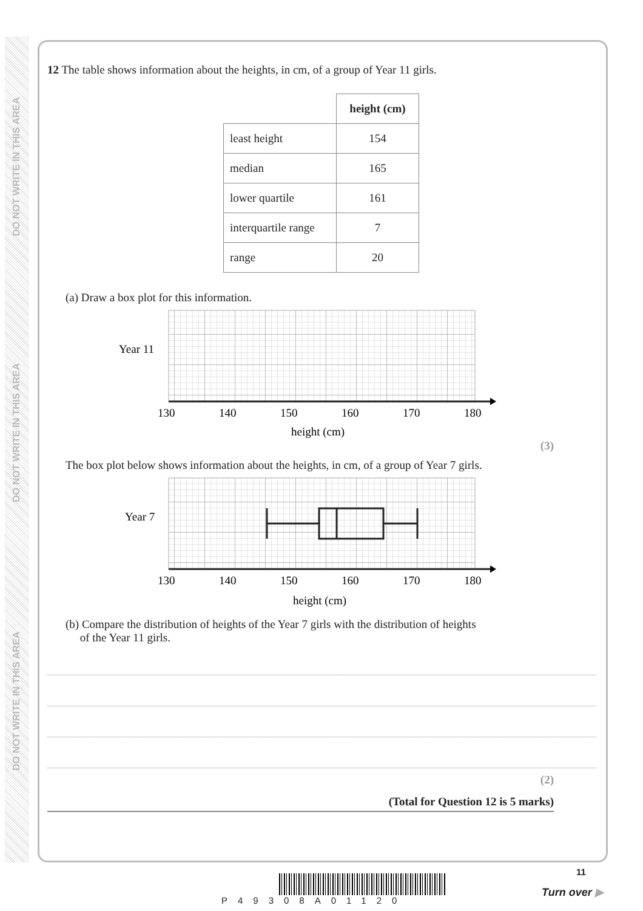DO NOT WRITE IN THIS AREA
DO NOT WRITE IN THIS AREA
DO NOT WRITE IN THIS AREA
12 The table shows information about the heights, in cm, of a group of Year 11 girls.
| | height (cm) |
| least height | 154 |
| median | 165 |
| lower quartile | 161 |
| interquartile range | 7 |
| range | 20 |
(a) Draw a box plot for this information.
Year 11
130
140
150
160
170
180
height (cm)
(3)
The box plot below shows information about the heights, in cm, of a group of Year 7 girls.
Year 7
130
140
150
160
170
180
height (cm)
(b) Compare the distribution of heights of the Year 7 girls with the distribution of heights
of the Year 11 girls.
(2)
(Total for Question 12 is 5 marks)
11
P49308A01120
Turn over ▶